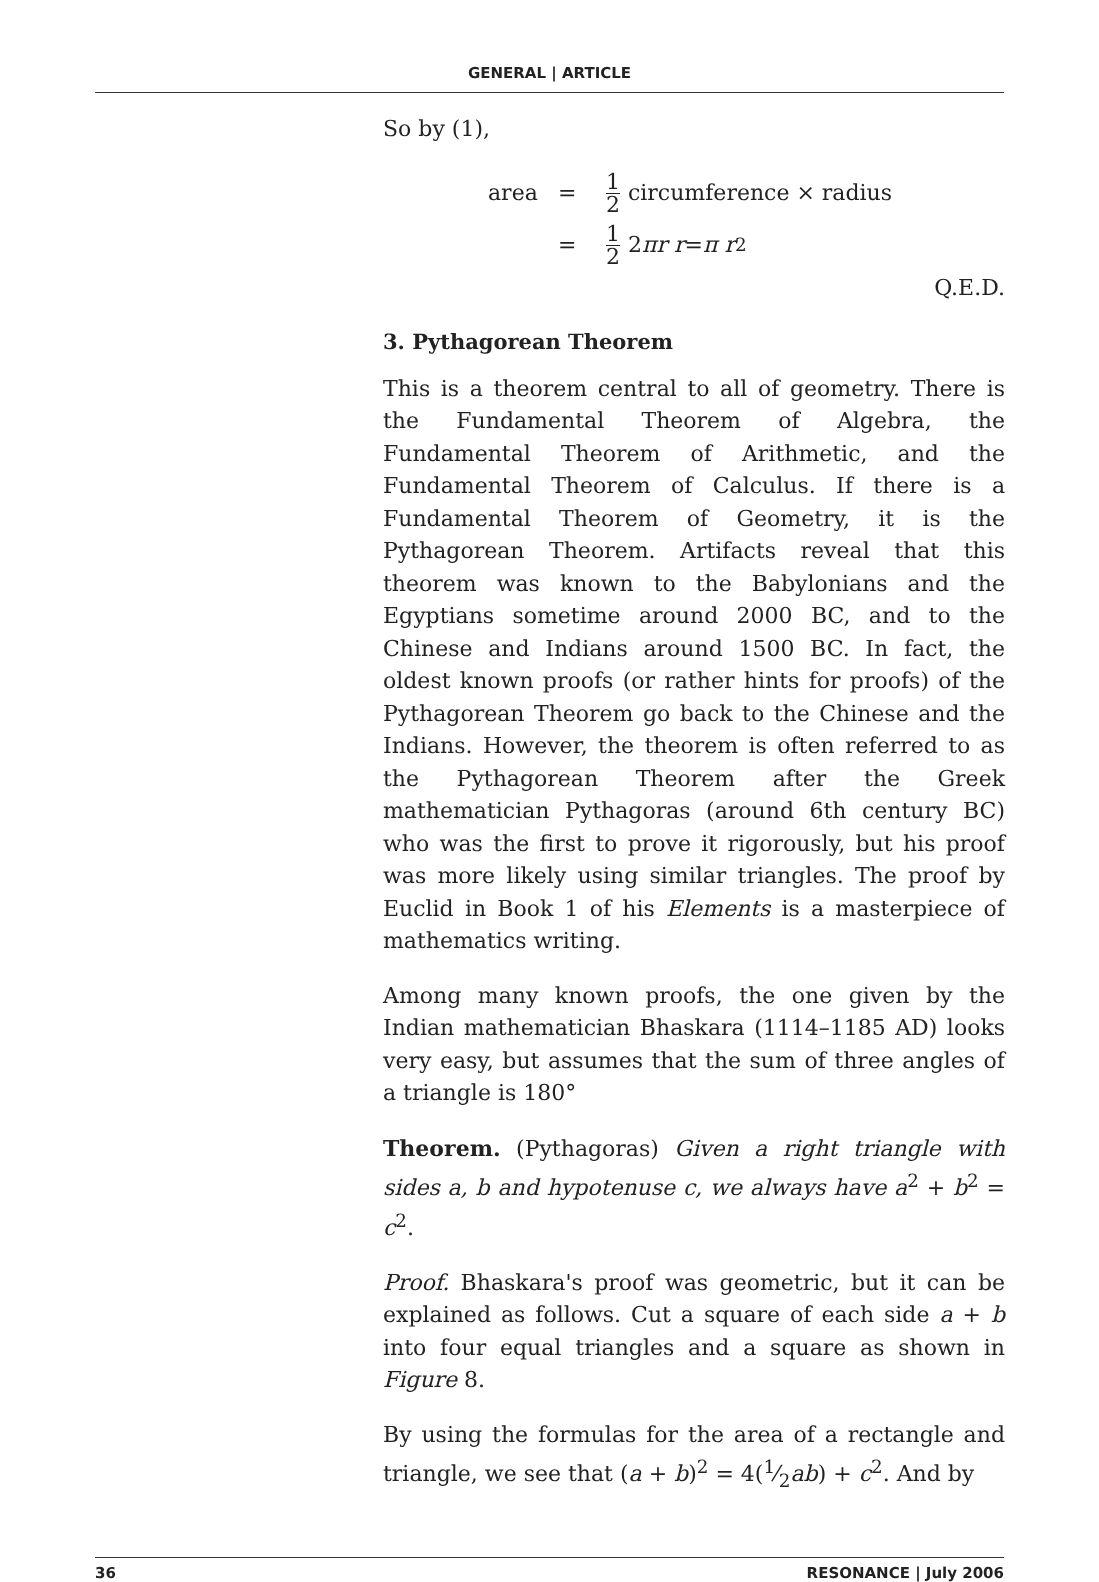GENERAL | ARTICLE
So by (1),
area = 1 2 circumference × radius
= 1 2 2 πr r = π r<sup>2</sup>
Q.E.D.
3. Pythagorean Theorem
This is a theorem central to all of geometry. There is the Fundamental Theorem of Algebra, the Fundamental Theorem of Arithmetic, and the Fundamental Theorem of Calculus. If there is a Fundamental Theorem of Geometry, it is the Pythagorean Theorem. Artifacts reveal that this theorem was known to the Babylonians and the Egyptians sometime around 2000 BC, and to the Chinese and Indians around 1500 BC. In fact, the oldest known proofs (or rather hints for proofs) of the Pythagorean Theorem go back to the Chinese and the Indians. However, the theorem is often referred to as the Pythagorean Theorem after the Greek mathematician Pythagoras (around 6th century BC) who was the first to prove it rigorously, but his proof was more likely using similar triangles. The proof by Euclid in Book 1 of his Elements is a masterpiece of mathematics writing.
Among many known proofs, the one given by the Indian mathematician Bhaskara (1114–1185 AD) looks very easy, but assumes that the sum of three angles of a triangle is 180°
Theorem. (Pythagoras) Given a right triangle with sides a, b and hypotenuse c, we always have a<sup>2</sup> + b<sup>2</sup> = c<sup>2</sup>.
Proof. Bhaskara's proof was geometric, but it can be explained as follows. Cut a square of each side a + b into four equal triangles and a square as shown in Figure 8.
By using the formulas for the area of a rectangle and triangle, we see that (a + b)<sup>2</sup> = 4(1⁄2ab) + c<sup>2</sup>. And by
36 RESONANCE | July 2006